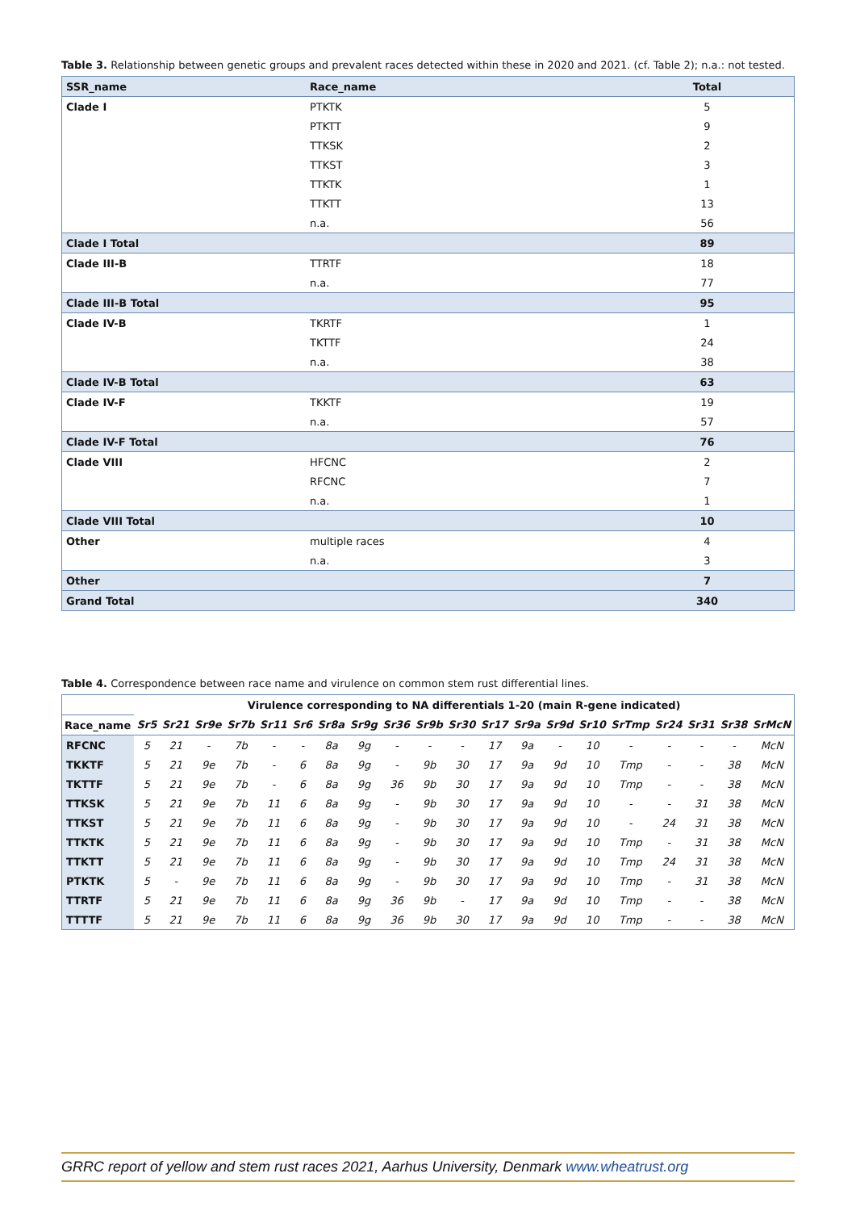Table 3. Relationship between genetic groups and prevalent races detected within these in 2020 and 2021. (cf. Table 2); n.a.: not tested.
| SSR_name | Race_name | Total |
| --- | --- | --- |
| Clade I | PTKTK | 5 |
| | PTKTT | 9 |
| | TTKSK | 2 |
| | TTKST | 3 |
| | TTKTK | 1 |
| | TTKTT | 13 |
| | n.a. | 56 |
| Clade I Total | | 89 |
| Clade III-B | TTRTF | 18 |
| | n.a. | 77 |
| Clade III-B Total | | 95 |
| Clade IV-B | TKRTF | 1 |
| | TKTTF | 24 |
| | n.a. | 38 |
| Clade IV-B Total | | 63 |
| Clade IV-F | TKKTF | 19 |
| | n.a. | 57 |
| Clade IV-F Total | | 76 |
| Clade VIII | HFCNC | 2 |
| | RFCNC | 7 |
| | n.a. | 1 |
| Clade VIII Total | | 10 |
| Other | multiple races | 4 |
| | n.a. | 3 |
| Other | | 7 |
| Grand Total | | 340 |
Table 4. Correspondence between race name and virulence on common stem rust differential lines.
| | Virulence corresponding to NA differentials 1-20 (main R-gene indicated) | | | | | | | | | | | | | | | | | | | |
| --- | --- | --- | --- | --- | --- | --- | --- | --- | --- | --- | --- | --- | --- | --- | --- | --- | --- | --- | --- | --- |
| Race_name | Sr5 | Sr21 | Sr9e | Sr7b | Sr11 | Sr6 | Sr8a | Sr9g | Sr36 | Sr9b | Sr30 | Sr17 | Sr9a | Sr9d | Sr10 | SrTmp | Sr24 | Sr31 | Sr38 | SrMcN |
| RFCNC | 5 | 21 | - | 7b | - | - | 8a | 9g | - | - | - | 17 | 9a | - | 10 | - | - | - | - | McN |
| TKKTF | 5 | 21 | 9e | 7b | - | 6 | 8a | 9g | - | 9b | 30 | 17 | 9a | 9d | 10 | Tmp | - | - | 38 | McN |
| TKTTF | 5 | 21 | 9e | 7b | - | 6 | 8a | 9g | 36 | 9b | 30 | 17 | 9a | 9d | 10 | Tmp | - | - | 38 | McN |
| TTKSK | 5 | 21 | 9e | 7b | 11 | 6 | 8a | 9g | - | 9b | 30 | 17 | 9a | 9d | 10 | - | - | 31 | 38 | McN |
| TTKST | 5 | 21 | 9e | 7b | 11 | 6 | 8a | 9g | - | 9b | 30 | 17 | 9a | 9d | 10 | - | 24 | 31 | 38 | McN |
| TTKTK | 5 | 21 | 9e | 7b | 11 | 6 | 8a | 9g | - | 9b | 30 | 17 | 9a | 9d | 10 | Tmp | - | 31 | 38 | McN |
| TTKTT | 5 | 21 | 9e | 7b | 11 | 6 | 8a | 9g | - | 9b | 30 | 17 | 9a | 9d | 10 | Tmp | 24 | 31 | 38 | McN |
| PTKTK | 5 | - | 9e | 7b | 11 | 6 | 8a | 9g | - | 9b | 30 | 17 | 9a | 9d | 10 | Tmp | - | 31 | 38 | McN |
| TTRTF | 5 | 21 | 9e | 7b | 11 | 6 | 8a | 9g | 36 | 9b | - | 17 | 9a | 9d | 10 | Tmp | - | - | 38 | McN |
| TTTTF | 5 | 21 | 9e | 7b | 11 | 6 | 8a | 9g | 36 | 9b | 30 | 17 | 9a | 9d | 10 | Tmp | - | - | 38 | McN |
GRRC report of yellow and stem rust races 2021, Aarhus University, Denmark www.wheatrust.org